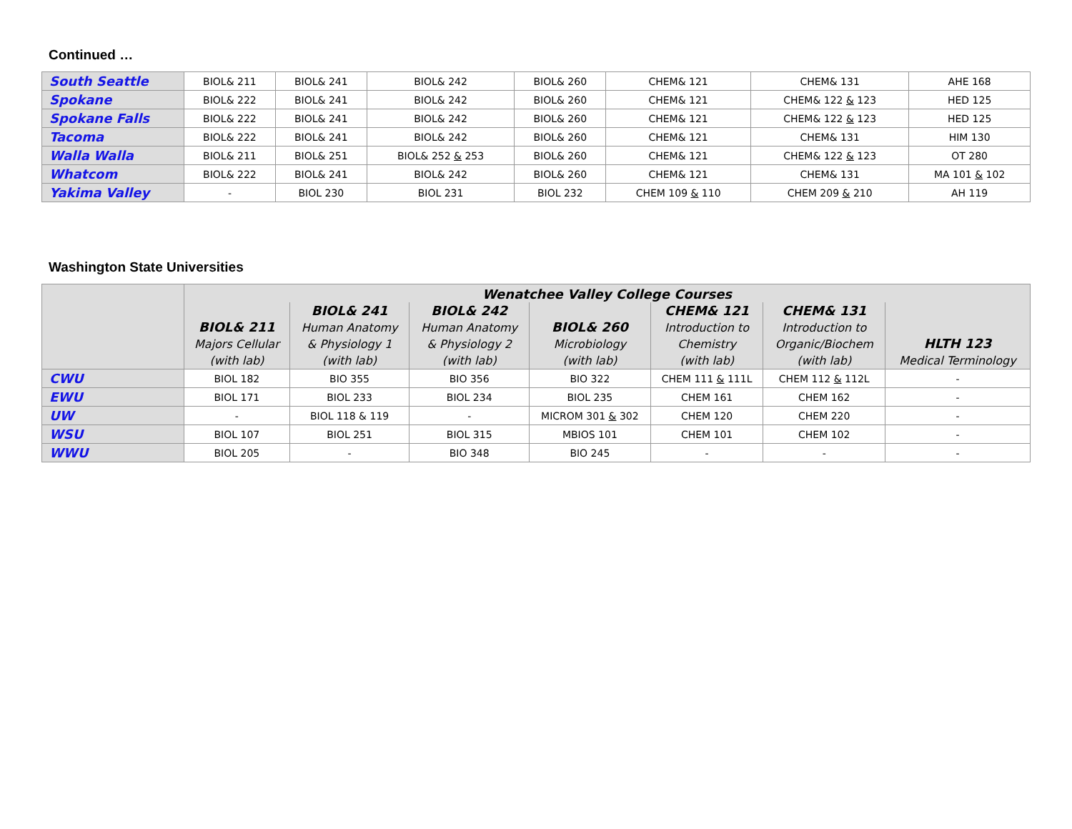Continued …
| South Seattle | BIOL& 211 | BIOL& 241 | BIOL& 242 | BIOL& 260 | CHEM& 121 | CHEM& 131 | AHE 168 |
| Spokane | BIOL& 222 | BIOL& 241 | BIOL& 242 | BIOL& 260 | CHEM& 121 | CHEM& 122 & 123 | HED 125 |
| Spokane Falls | BIOL& 222 | BIOL& 241 | BIOL& 242 | BIOL& 260 | CHEM& 121 | CHEM& 122 & 123 | HED 125 |
| Tacoma | BIOL& 222 | BIOL& 241 | BIOL& 242 | BIOL& 260 | CHEM& 121 | CHEM& 131 | HIM 130 |
| Walla Walla | BIOL& 211 | BIOL& 251 | BIOL& 252 & 253 | BIOL& 260 | CHEM& 121 | CHEM& 122 & 123 | OT 280 |
| Whatcom | BIOL& 222 | BIOL& 241 | BIOL& 242 | BIOL& 260 | CHEM& 121 | CHEM& 131 | MA 101 & 102 |
| Yakima Valley | - | BIOL 230 | BIOL 231 | BIOL 232 | CHEM 109 & 110 | CHEM 209 & 210 | AH 119 |
Washington State Universities
| | Wenatchee Valley College Courses | | | | | | |
| --- | --- | --- | --- | --- | --- | --- | --- |
| | BIOL& 211 Majors Cellular (with lab) | BIOL& 241 Human Anatomy & Physiology 1 (with lab) | BIOL& 242 Human Anatomy & Physiology 2 (with lab) | BIOL& 260 Microbiology (with lab) | CHEM& 121 Introduction to Chemistry (with lab) | CHEM& 131 Introduction to Organic/Biochem (with lab) | HLTH 123 Medical Terminology |
| CWU | BIOL 182 | BIO 355 | BIO 356 | BIO 322 | CHEM 111 & 111L | CHEM 112 & 112L | - |
| EWU | BIOL 171 | BIOL 233 | BIOL 234 | BIOL 235 | CHEM 161 | CHEM 162 | - |
| UW | - | BIOL 118 & 119 | - | MICROM 301 & 302 | CHEM 120 | CHEM 220 | - |
| WSU | BIOL 107 | BIOL 251 | BIOL 315 | MBIOS 101 | CHEM 101 | CHEM 102 | - |
| WWU | BIOL 205 | - | BIO 348 | BIO 245 | - | - | - |